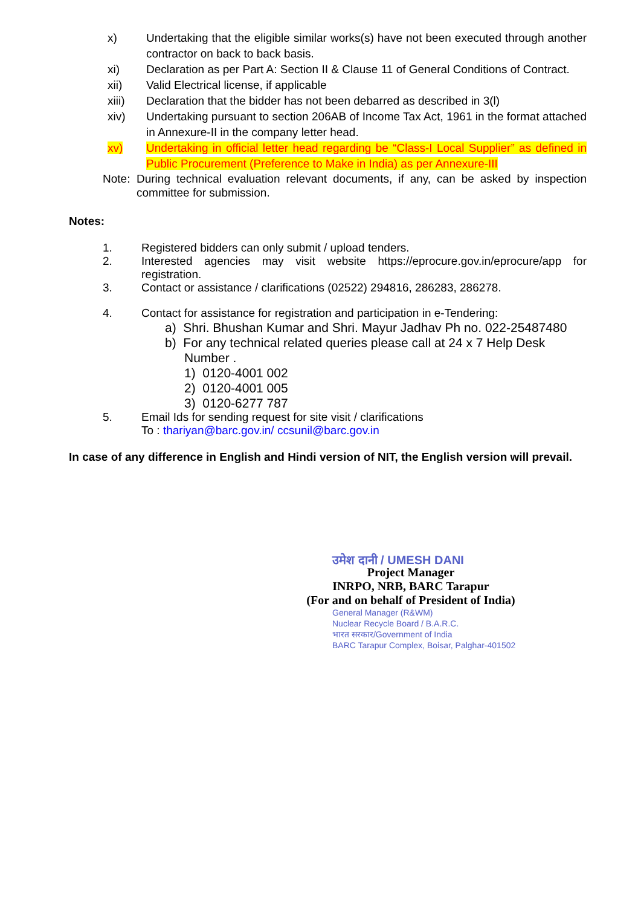x) Undertaking that the eligible similar works(s) have not been executed through another contractor on back to back basis.
xi) Declaration as per Part A: Section II & Clause 11 of General Conditions of Contract.
xii) Valid Electrical license, if applicable
xiii) Declaration that the bidder has not been debarred as described in 3(l)
xiv) Undertaking pursuant to section 206AB of Income Tax Act, 1961 in the format attached in Annexure-II in the company letter head.
xv) Undertaking in official letter head regarding be “Class-I Local Supplier” as defined in Public Procurement (Preference to Make in India) as per Annexure-III
Note:
During technical evaluation relevant documents, if any, can be asked by inspection committee for submission.
Notes:
1. Registered bidders can only submit / upload tenders.
2. Interested agencies may visit website https://eprocure.gov.in/eprocure/app for registration.
3. Contact or assistance / clarifications (02522) 294816, 286283, 286278.
4. Contact for assistance for registration and participation in e-Tendering:
a) Shri. Bhushan Kumar and Shri. Mayur Jadhav Ph no. 022-25487480
b) For any technical related queries please call at 24 x 7 Help Desk
Number .
1) 0120-4001 002
2) 0120-4001 005
3) 0120-6277 787
5. Email Ids for sending request for site visit / clarifications
To : thariyan@barc.gov.in/ ccsunil@barc.gov.in
In case of any difference in English and Hindi version of NIT, the English version will prevail.
उमेश दानी / UMESH DANI
Project Manager
INRPO, NRB, BARC Tarapur
(For and on behalf of President of India)
General Manager (R&WM)
Nuclear Recycle Board / B.A.R.C.
भारत सरकार/Government of India
BARC Tarapur Complex, Boisar, Palghar-401502